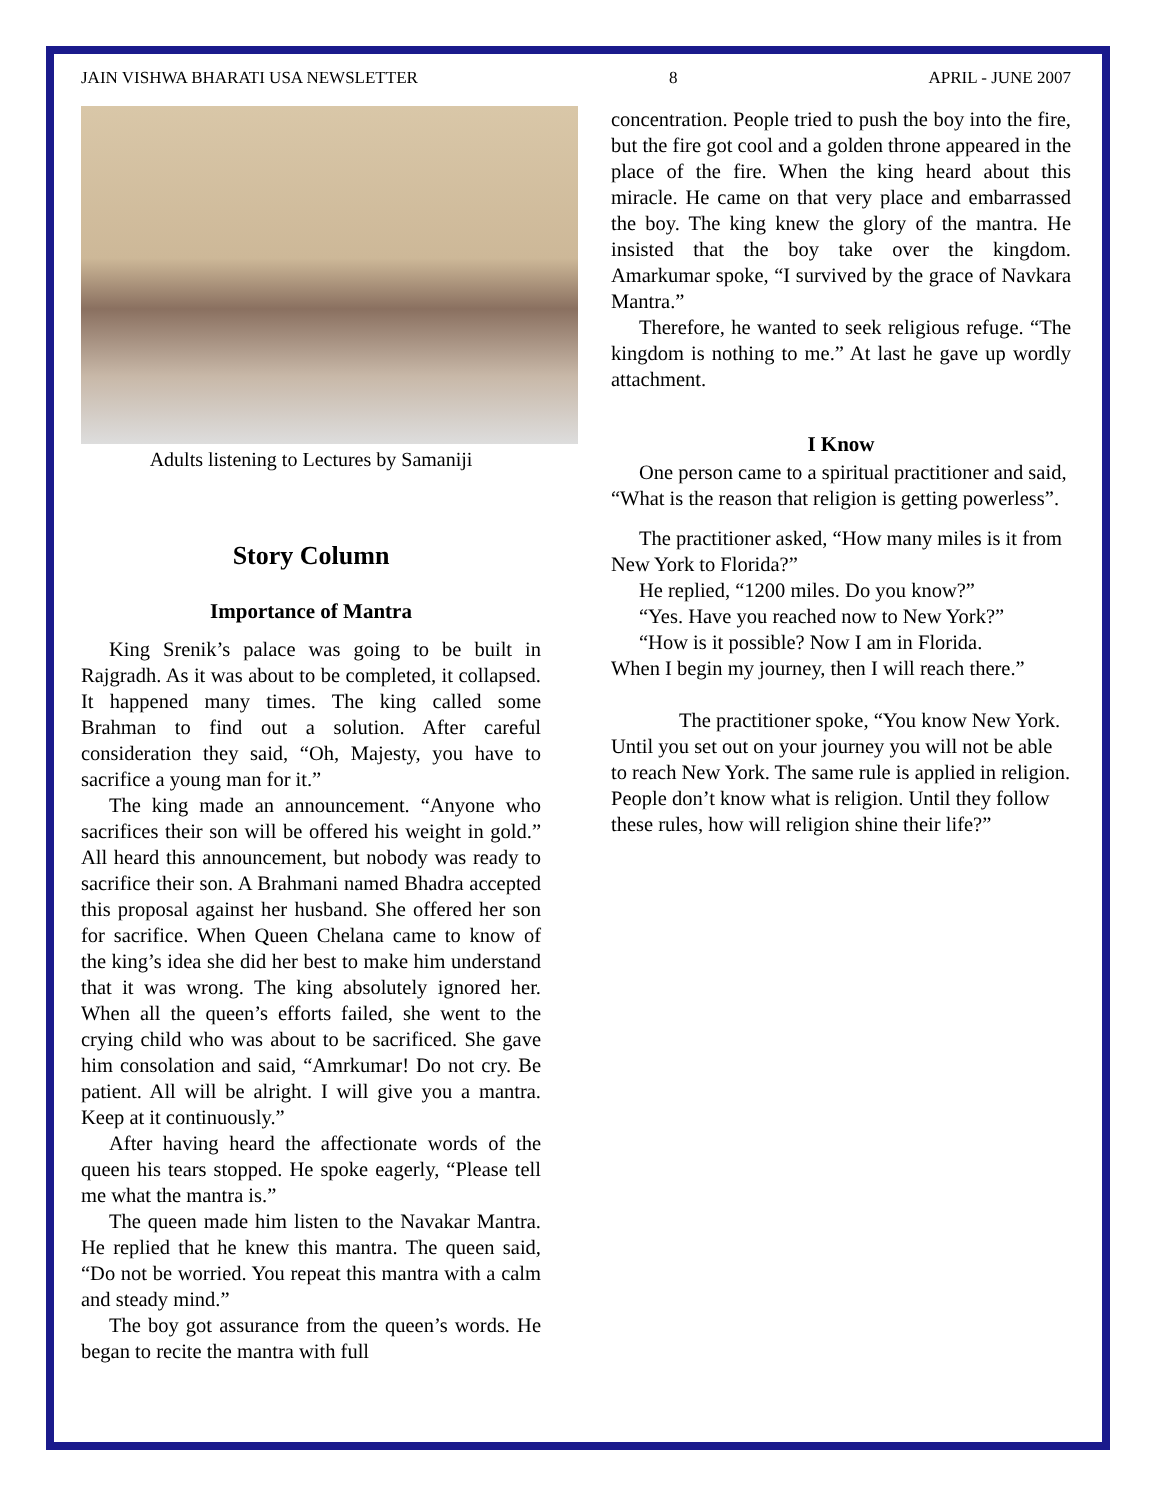JAIN VISHWA BHARATI USA NEWSLETTER 8 APRIL - JUNE 2007
Adults listening to Lectures by Samaniji
Story Column
Importance of Mantra
King Srenik’s palace was going to be built in Rajgradh. As it was about to be completed, it collapsed. It happened many times. The king called some Brahman to find out a solution. After careful consideration they said, “Oh, Majesty, you have to sacrifice a young man for it.”
The king made an announcement. “Anyone who sacrifices their son will be offered his weight in gold.” All heard this announcement, but nobody was ready to sacrifice their son. A Brahmani named Bhadra accepted this proposal against her husband. She offered her son for sacrifice. When Queen Chelana came to know of the king’s idea she did her best to make him understand that it was wrong. The king absolutely ignored her. When all the queen’s efforts failed, she went to the crying child who was about to be sacrificed. She gave him consolation and said, “Amrkumar! Do not cry. Be patient. All will be alright. I will give you a mantra. Keep at it continuously.”
After having heard the affectionate words of the queen his tears stopped. He spoke eagerly, “Please tell me what the mantra is.”
The queen made him listen to the Navakar Mantra. He replied that he knew this mantra. The queen said, “Do not be worried. You repeat this mantra with a calm and steady mind.”
The boy got assurance from the queen’s words. He began to recite the mantra with full
concentration. People tried to push the boy into the fire, but the fire got cool and a golden throne appeared in the place of the fire. When the king heard about this miracle. He came on that very place and embarrassed the boy. The king knew the glory of the mantra. He insisted that the boy take over the kingdom. Amarkumar spoke, “I survived by the grace of Navkara Mantra.”
Therefore, he wanted to seek religious refuge. “The kingdom is nothing to me.” At last he gave up wordly attachment.
I Know
One person came to a spiritual practitioner and said, “What is the reason that religion is getting powerless”.
The practitioner asked, “How many miles is it from New York to Florida?”
He replied, “1200 miles. Do you know?”
“Yes. Have you reached now to New York?”
“How is it possible? Now I am in Florida.
When I begin my journey, then I will reach there.”
The practitioner spoke, “You know New York. Until you set out on your journey you will not be able to reach New York. The same rule is applied in religion. People don’t know what is religion. Until they follow these rules, how will religion shine their life?”